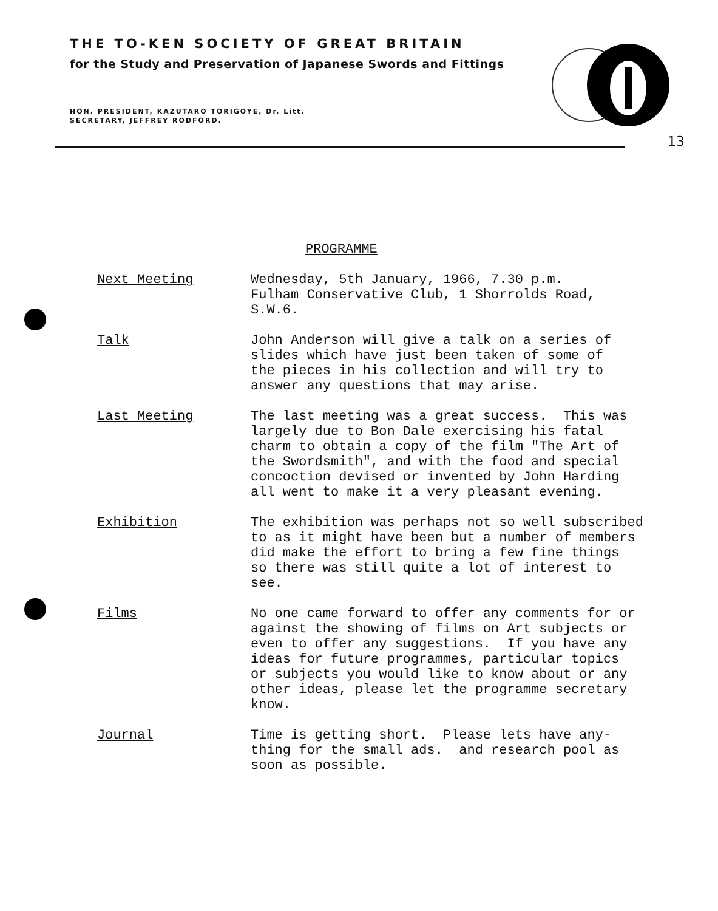THE TO-KEN SOCIETY OF GREAT BRITAIN
for the Study and Preservation of Japanese Swords and Fittings
HON. PRESIDENT, KAZUTARO TORIGOYE, Dr. Litt.
SECRETARY, JEFFREY RODFORD.
13
PROGRAMME
Next Meeting Wednesday, 5th January, 1966, 7.30 p.m. Fulham Conservative Club, 1 Shorrolds Road, S.W.6.
Talk John Anderson will give a talk on a series of slides which have just been taken of some of the pieces in his collection and will try to answer any questions that may arise.
Last Meeting The last meeting was a great success. This was largely due to Bon Dale exercising his fatal charm to obtain a copy of the film "The Art of the Swordsmith", and with the food and special concoction devised or invented by John Harding all went to make it a very pleasant evening.
Exhibition The exhibition was perhaps not so well subscribed to as it might have been but a number of members did make the effort to bring a few fine things so there was still quite a lot of interest to see.
Films No one came forward to offer any comments for or against the showing of films on Art subjects or even to offer any suggestions. If you have any ideas for future programmes, particular topics or subjects you would like to know about or any other ideas, please let the programme secretary know.
Journal Time is getting short. Please lets have any- thing for the small ads. and research pool as soon as possible.